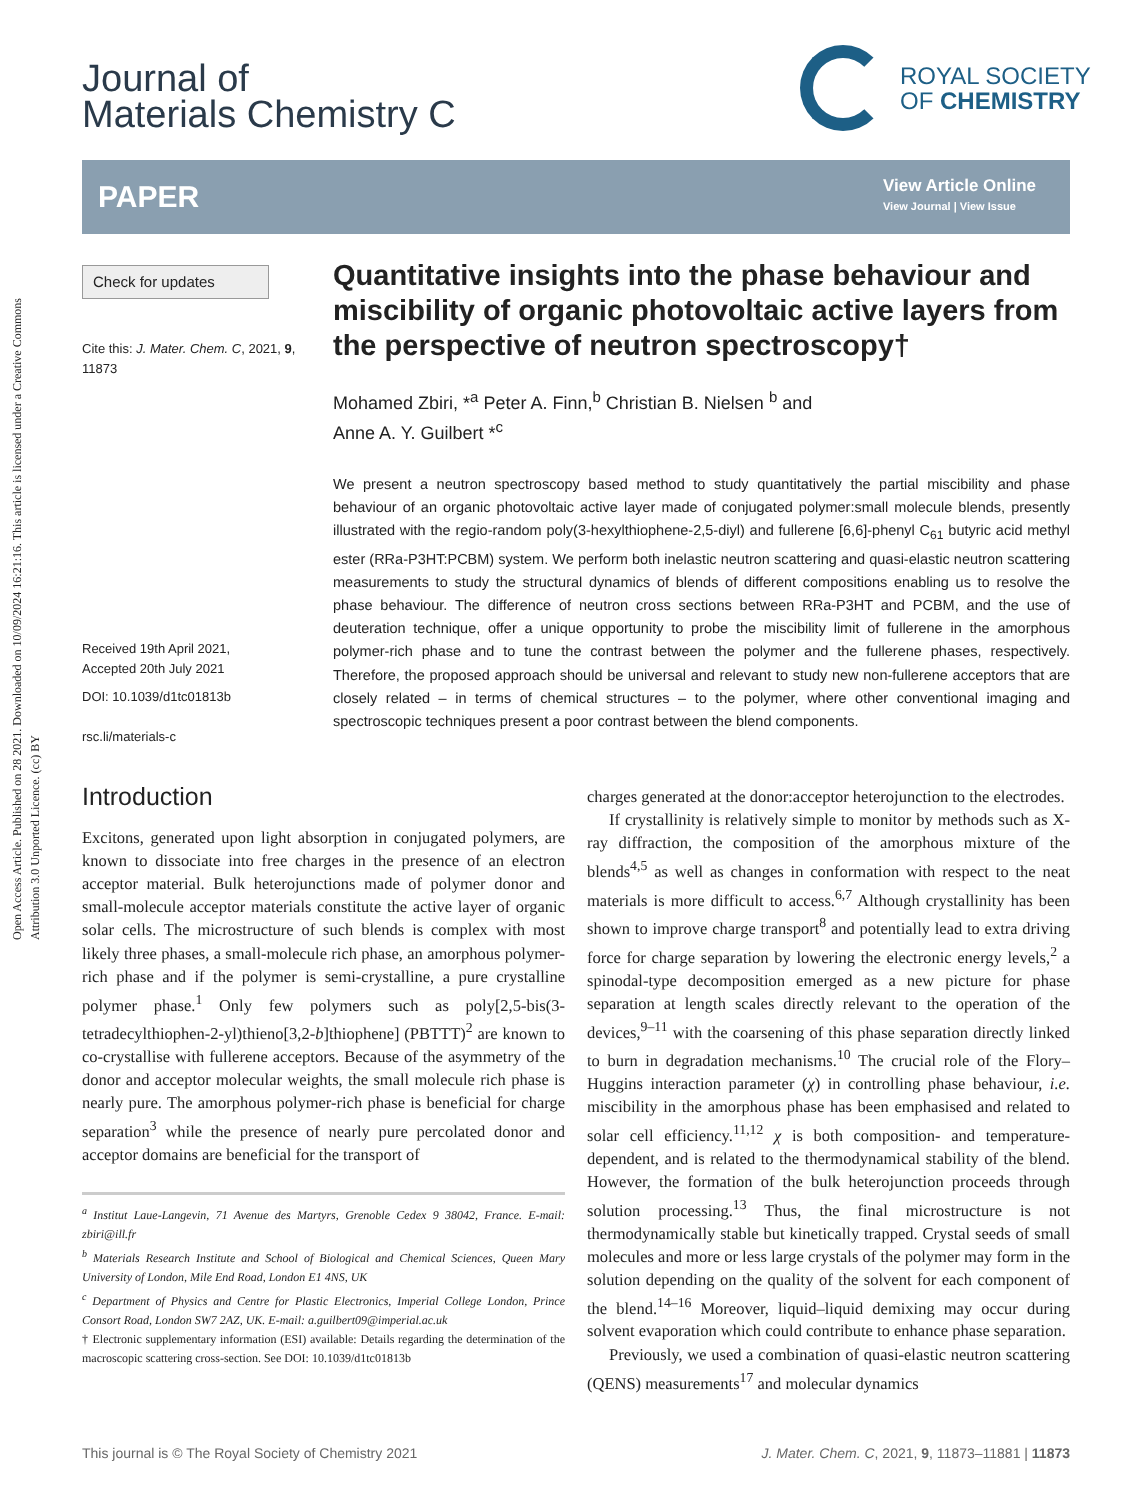Open Access Article. Published on 28 2021. Downloaded on 10/09/2024 16:21:16. This article is licensed under a Creative Commons Attribution 3.0 Unported Licence. (cc) BY
Journal of
Materials Chemistry C
ROYAL SOCIETY
OF CHEMISTRY
PAPER
View Article Online
View Journal | View Issue
Check for updates
Cite this: J. Mater. Chem. C, 2021, 9, 11873
Received 19th April 2021,
Accepted 20th July 2021
DOI: 10.1039/d1tc01813b
rsc.li/materials-c
Quantitative insights into the phase behaviour and miscibility of organic photovoltaic active layers from the perspective of neutron spectroscopy†
Mohamed Zbiri, *<sup>a</sup> Peter A. Finn,<sup>b</sup> Christian B. Nielsen <sup>b</sup> and
Anne A. Y. Guilbert *<sup>c</sup>
We present a neutron spectroscopy based method to study quantitatively the partial miscibility and phase behaviour of an organic photovoltaic active layer made of conjugated polymer:small molecule blends, presently illustrated with the regio-random poly(3-hexylthiophene-2,5-diyl) and fullerene [6,6]-phenyl C<sub>61</sub> butyric acid methyl ester (RRa-P3HT:PCBM) system. We perform both inelastic neutron scattering and quasi-elastic neutron scattering measurements to study the structural dynamics of blends of different compositions enabling us to resolve the phase behaviour. The difference of neutron cross sections between RRa-P3HT and PCBM, and the use of deuteration technique, offer a unique opportunity to probe the miscibility limit of fullerene in the amorphous polymer-rich phase and to tune the contrast between the polymer and the fullerene phases, respectively. Therefore, the proposed approach should be universal and relevant to study new non-fullerene acceptors that are closely related – in terms of chemical structures – to the polymer, where other conventional imaging and spectroscopic techniques present a poor contrast between the blend components.
Introduction
Excitons, generated upon light absorption in conjugated polymers, are known to dissociate into free charges in the presence of an electron acceptor material. Bulk heterojunctions made of polymer donor and small-molecule acceptor materials constitute the active layer of organic solar cells. The microstructure of such blends is complex with most likely three phases, a small-molecule rich phase, an amorphous polymer-rich phase and if the polymer is semi-crystalline, a pure crystalline polymer phase.<sup>1</sup> Only few polymers such as poly[2,5-bis(3-tetradecylthiophen-2-yl)thieno[3,2-b]thiophene] (PBTTT)<sup>2</sup> are known to co-crystallise with fullerene acceptors. Because of the asymmetry of the donor and acceptor molecular weights, the small molecule rich phase is nearly pure. The amorphous polymer-rich phase is beneficial for charge separation<sup>3</sup> while the presence of nearly pure percolated donor and acceptor domains are beneficial for the transport of
<sup>a</sup> Institut Laue-Langevin, 71 Avenue des Martyrs, Grenoble Cedex 9 38042, France. E-mail: zbiri@ill.fr
<sup>b</sup> Materials Research Institute and School of Biological and Chemical Sciences, Queen Mary University of London, Mile End Road, London E1 4NS, UK
<sup>c</sup> Department of Physics and Centre for Plastic Electronics, Imperial College London, Prince Consort Road, London SW7 2AZ, UK. E-mail: a.guilbert09@imperial.ac.uk
† Electronic supplementary information (ESI) available: Details regarding the determination of the macroscopic scattering cross-section. See DOI: 10.1039/d1tc01813b
charges generated at the donor:acceptor heterojunction to the electrodes.
If crystallinity is relatively simple to monitor by methods such as X-ray diffraction, the composition of the amorphous mixture of the blends<sup>4,5</sup> as well as changes in conformation with respect to the neat materials is more difficult to access.<sup>6,7</sup> Although crystallinity has been shown to improve charge transport<sup>8</sup> and potentially lead to extra driving force for charge separation by lowering the electronic energy levels,<sup>2</sup> a spinodal-type decomposition emerged as a new picture for phase separation at length scales directly relevant to the operation of the devices,<sup>9–11</sup> with the coarsening of this phase separation directly linked to burn in degradation mechanisms.<sup>10</sup> The crucial role of the Flory–Huggins interaction parameter (χ) in controlling phase behaviour, i.e. miscibility in the amorphous phase has been emphasised and related to solar cell efficiency.<sup>11,12</sup> χ is both composition- and temperature-dependent, and is related to the thermodynamical stability of the blend. However, the formation of the bulk heterojunction proceeds through solution processing.<sup>13</sup> Thus, the final microstructure is not thermodynamically stable but kinetically trapped. Crystal seeds of small molecules and more or less large crystals of the polymer may form in the solution depending on the quality of the solvent for each component of the blend.<sup>14–16</sup> Moreover, liquid–liquid demixing may occur during solvent evaporation which could contribute to enhance phase separation.
Previously, we used a combination of quasi-elastic neutron scattering (QENS) measurements<sup>17</sup> and molecular dynamics
This journal is © The Royal Society of Chemistry 2021 J. Mater. Chem. C, 2021, 9, 11873–11881 | 11873